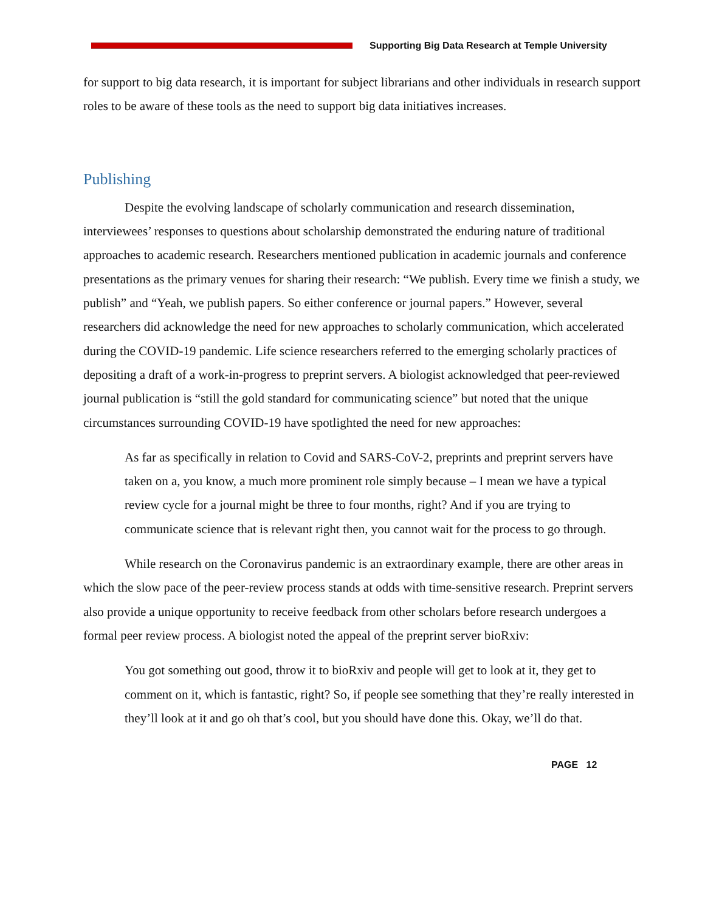Supporting Big Data Research at Temple University
for support to big data research, it is important for subject librarians and other individuals in research support roles to be aware of these tools as the need to support big data initiatives increases.
Publishing
Despite the evolving landscape of scholarly communication and research dissemination, interviewees’ responses to questions about scholarship demonstrated the enduring nature of traditional approaches to academic research. Researchers mentioned publication in academic journals and conference presentations as the primary venues for sharing their research: “We publish. Every time we finish a study, we publish” and “Yeah, we publish papers. So either conference or journal papers.” However, several researchers did acknowledge the need for new approaches to scholarly communication, which accelerated during the COVID-19 pandemic. Life science researchers referred to the emerging scholarly practices of depositing a draft of a work-in-progress to preprint servers. A biologist acknowledged that peer-reviewed journal publication is “still the gold standard for communicating science” but noted that the unique circumstances surrounding COVID-19 have spotlighted the need for new approaches:
As far as specifically in relation to Covid and SARS-CoV-2, preprints and preprint servers have taken on a, you know, a much more prominent role simply because – I mean we have a typical review cycle for a journal might be three to four months, right? And if you are trying to communicate science that is relevant right then, you cannot wait for the process to go through.
While research on the Coronavirus pandemic is an extraordinary example, there are other areas in which the slow pace of the peer-review process stands at odds with time-sensitive research. Preprint servers also provide a unique opportunity to receive feedback from other scholars before research undergoes a formal peer review process. A biologist noted the appeal of the preprint server bioRxiv:
You got something out good, throw it to bioRxiv and people will get to look at it, they get to comment on it, which is fantastic, right? So, if people see something that they’re really interested in they’ll look at it and go oh that’s cool, but you should have done this. Okay, we’ll do that.
PAGE 12